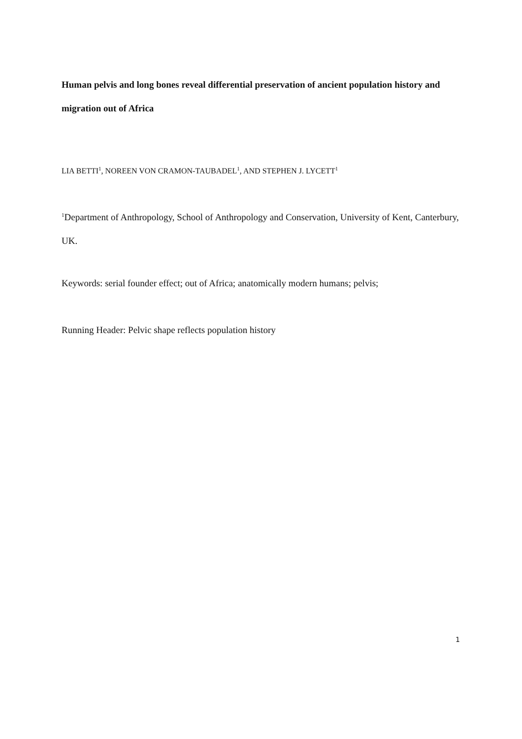Human pelvis and long bones reveal differential preservation of ancient population history and migration out of Africa
LIA BETTI<sup>1</sup>, NOREEN VON CRAMON-TAUBADEL<sup>1</sup>, AND STEPHEN J. LYCETT<sup>1</sup>
<sup>1</sup> Department of Anthropology, School of Anthropology and Conservation, University of Kent, Canterbury, UK.
Keywords: serial founder effect; out of Africa; anatomically modern humans; pelvis;
Running Header: Pelvic shape reflects population history
1